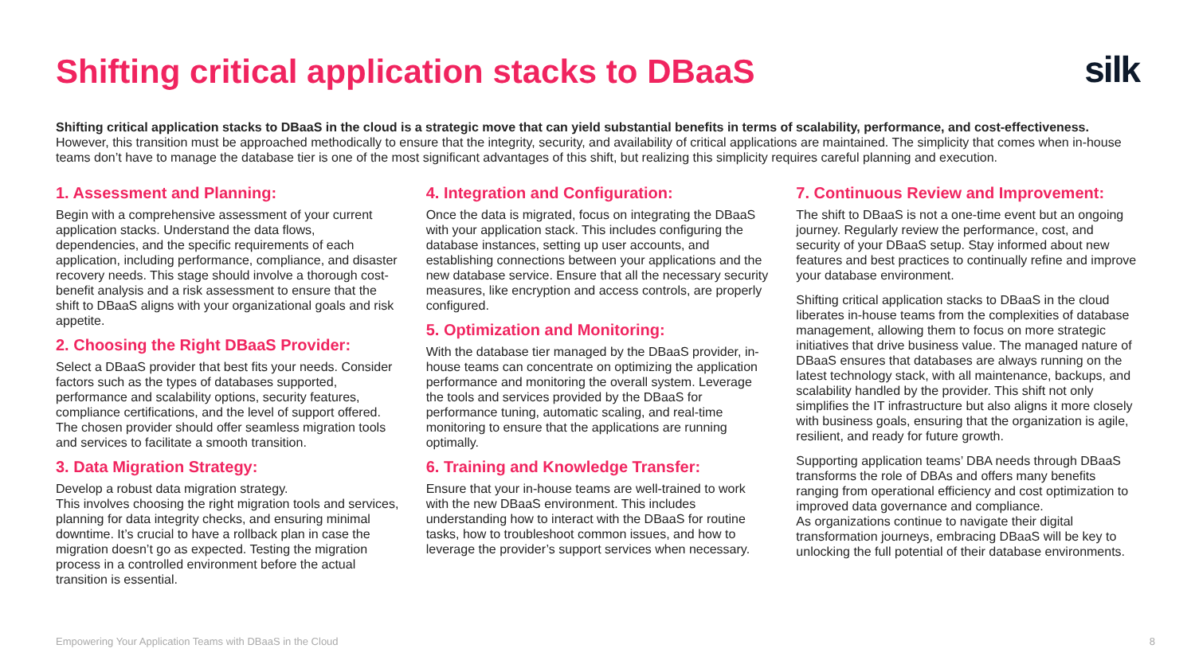Shifting critical application stacks to DBaaS
silk
Shifting critical application stacks to DBaaS in the cloud is a strategic move that can yield substantial benefits in terms of scalability, performance, and cost-effectiveness. However, this transition must be approached methodically to ensure that the integrity, security, and availability of critical applications are maintained. The simplicity that comes when in-house teams don’t have to manage the database tier is one of the most significant advantages of this shift, but realizing this simplicity requires careful planning and execution.
1. Assessment and Planning:
Begin with a comprehensive assessment of your current application stacks. Understand the data flows, dependencies, and the specific requirements of each application, including performance, compliance, and disaster recovery needs. This stage should involve a thorough cost-benefit analysis and a risk assessment to ensure that the shift to DBaaS aligns with your organizational goals and risk appetite.
2. Choosing the Right DBaaS Provider:
Select a DBaaS provider that best fits your needs. Consider factors such as the types of databases supported, performance and scalability options, security features, compliance certifications, and the level of support offered. The chosen provider should offer seamless migration tools and services to facilitate a smooth transition.
3. Data Migration Strategy:
Develop a robust data migration strategy.
This involves choosing the right migration tools and services, planning for data integrity checks, and ensuring minimal downtime. It’s crucial to have a rollback plan in case the migration doesn’t go as expected. Testing the migration process in a controlled environment before the actual transition is essential.
4. Integration and Configuration:
Once the data is migrated, focus on integrating the DBaaS with your application stack. This includes configuring the database instances, setting up user accounts, and establishing connections between your applications and the new database service. Ensure that all the necessary security measures, like encryption and access controls, are properly configured.
5. Optimization and Monitoring:
With the database tier managed by the DBaaS provider, in-house teams can concentrate on optimizing the application performance and monitoring the overall system. Leverage the tools and services provided by the DBaaS for performance tuning, automatic scaling, and real-time monitoring to ensure that the applications are running optimally.
6. Training and Knowledge Transfer:
Ensure that your in-house teams are well-trained to work with the new DBaaS environment. This includes understanding how to interact with the DBaaS for routine tasks, how to troubleshoot common issues, and how to leverage the provider’s support services when necessary.
7. Continuous Review and Improvement:
The shift to DBaaS is not a one-time event but an ongoing journey. Regularly review the performance, cost, and security of your DBaaS setup. Stay informed about new features and best practices to continually refine and improve your database environment.
Shifting critical application stacks to DBaaS in the cloud liberates in-house teams from the complexities of database management, allowing them to focus on more strategic initiatives that drive business value. The managed nature of DBaaS ensures that databases are always running on the latest technology stack, with all maintenance, backups, and scalability handled by the provider. This shift not only simplifies the IT infrastructure but also aligns it more closely with business goals, ensuring that the organization is agile, resilient, and ready for future growth.
Supporting application teams’ DBA needs through DBaaS transforms the role of DBAs and offers many benefits ranging from operational efficiency and cost optimization to improved data governance and compliance.
As organizations continue to navigate their digital transformation journeys, embracing DBaaS will be key to unlocking the full potential of their database environments.
Empowering Your Application Teams with DBaaS in the Cloud 8